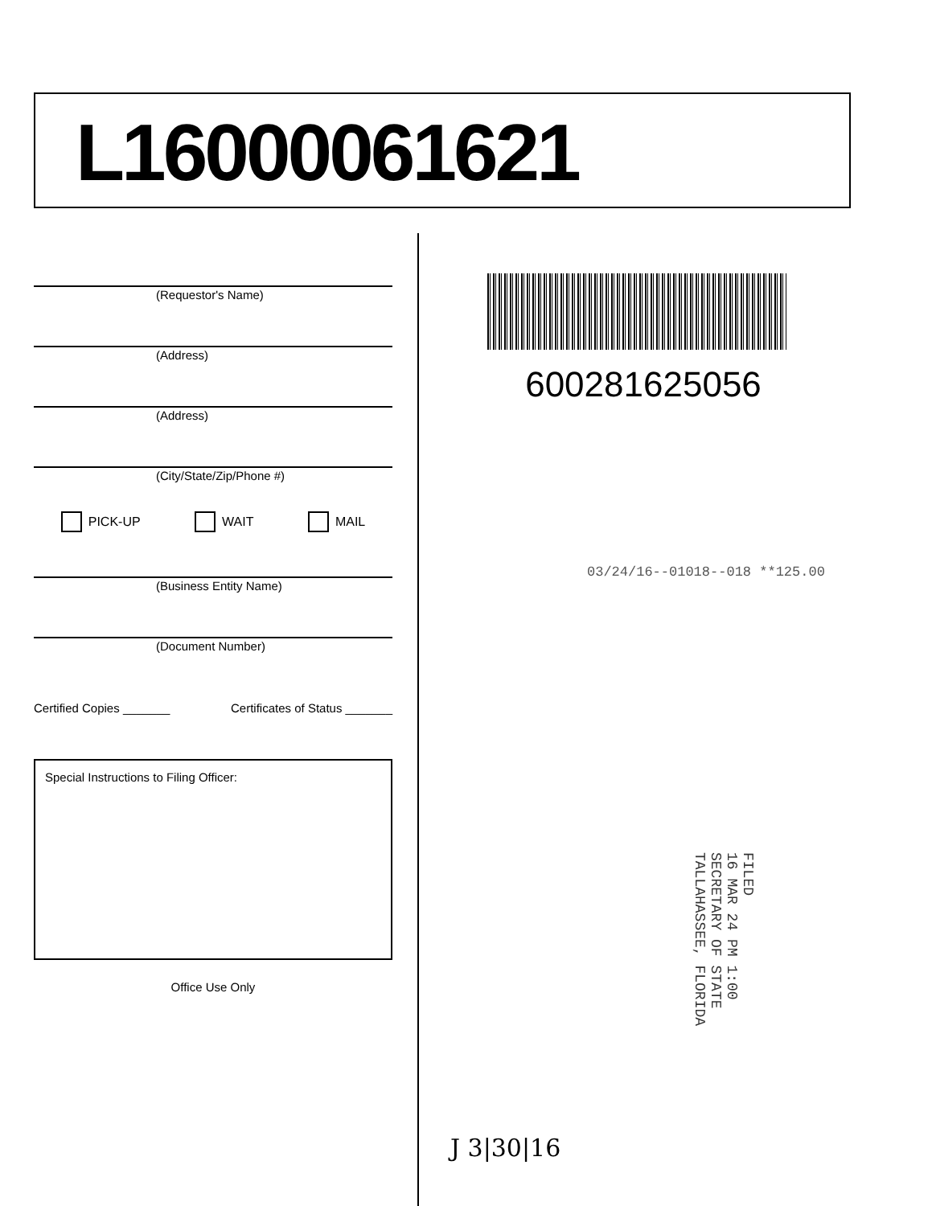L16000061621
(Requestor's Name)
(Address)
(Address)
(City/State/Zip/Phone #)
PICK-UP WAIT MAIL
(Business Entity Name)
(Document Number)
Certified Copies _______ Certificates of Status _______
Special Instructions to Filing Officer:
Office Use Only
600281625056
03/24/16--01018--018 **125.00
FILED
16 MAR 24 PM 1:00
SECRETARY OF STATE
TALLAHASSEE, FLORIDA
J 3|30|16